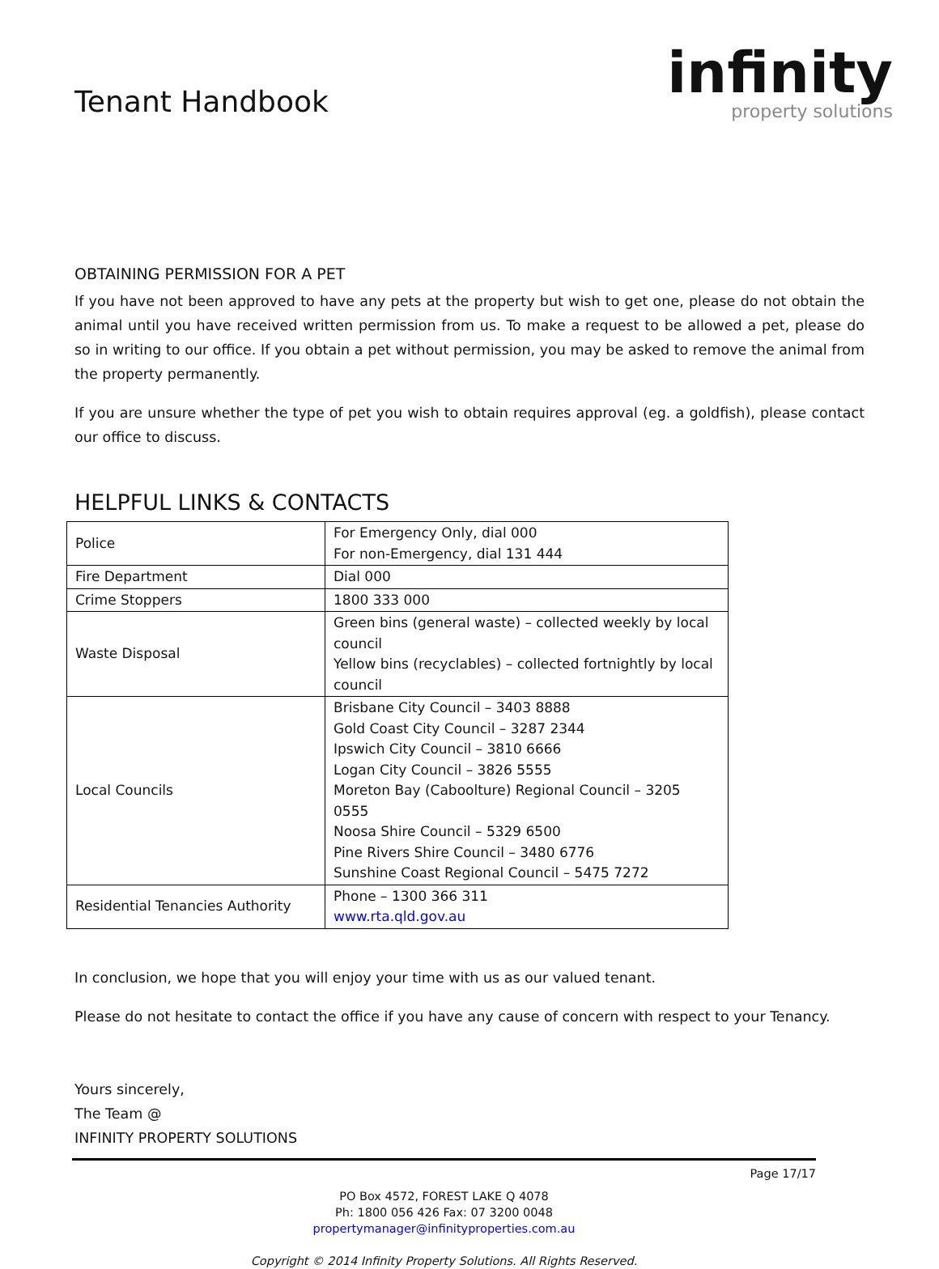Tenant Handbook
infinity
property solutions
OBTAINING PERMISSION FOR A PET
If you have not been approved to have any pets at the property but wish to get one, please do not obtain the animal until you have received written permission from us. To make a request to be allowed a pet, please do so in writing to our office. If you obtain a pet without permission, you may be asked to remove the animal from the property permanently.
If you are unsure whether the type of pet you wish to obtain requires approval (eg. a goldfish), please contact our office to discuss.
HELPFUL LINKS & CONTACTS
| Police | For Emergency Only, dial 000 For non-Emergency, dial 131 444 |
| Fire Department | Dial 000 |
| Crime Stoppers | 1800 333 000 |
| Waste Disposal | Green bins (general waste) – collected weekly by local council Yellow bins (recyclables) – collected fortnightly by local council |
| Local Councils | Brisbane City Council – 3403 8888 Gold Coast City Council – 3287 2344 Ipswich City Council – 3810 6666 Logan City Council – 3826 5555 Moreton Bay (Caboolture) Regional Council – 3205 0555 Noosa Shire Council – 5329 6500 Pine Rivers Shire Council – 3480 6776 Sunshine Coast Regional Council – 5475 7272 |
| Residential Tenancies Authority | Phone – 1300 366 311 www.rta.qld.gov.au |
In conclusion, we hope that you will enjoy your time with us as our valued tenant.
Please do not hesitate to contact the office if you have any cause of concern with respect to your Tenancy.
Yours sincerely,
The Team @
INFINITY PROPERTY SOLUTIONS
Page 17/17
PO Box 4572, FOREST LAKE Q 4078
Ph: 1800 056 426 Fax: 07 3200 0048
propertymanager@infinityproperties.com.au
Copyright © 2014 Infinity Property Solutions. All Rights Reserved.